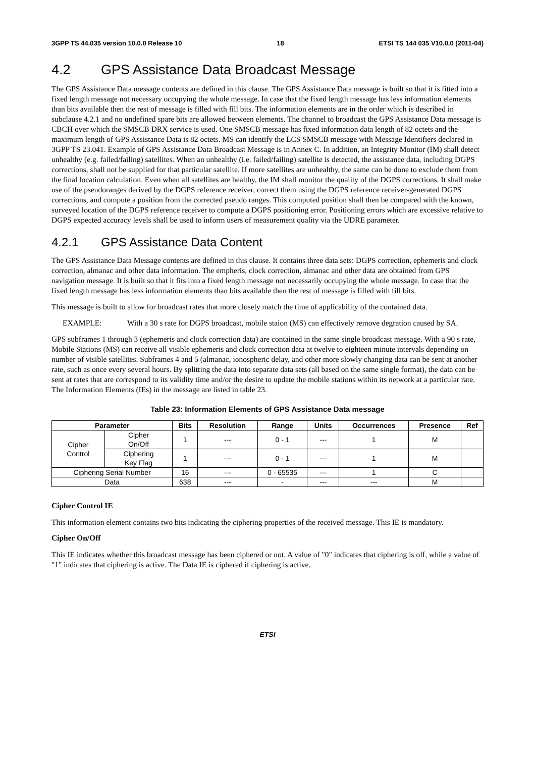3GPP TS 44.035 version 10.0.0 Release 10 18 ETSI TS 144 035 V10.0.0 (2011-04)
4.2 GPS Assistance Data Broadcast Message
The GPS Assistance Data message contents are defined in this clause. The GPS Assistance Data message is built so that it is fitted into a fixed length message not necessary occupying the whole message. In case that the fixed length message has less information elements than bits available then the rest of message is filled with fill bits. The information elements are in the order which is described in subclause 4.2.1 and no undefined spare bits are allowed between elements. The channel to broadcast the GPS Assistance Data message is CBCH over which the SMSCB DRX service is used. One SMSCB message has fixed information data length of 82 octets and the maximum length of GPS Assistance Data is 82 octets. MS can identify the LCS SMSCB message with Message Identifiers declared in 3GPP TS 23.041. Example of GPS Assistance Data Broadcast Message is in Annex C. In addition, an Integrity Monitor (IM) shall detect unhealthy (e.g. failed/failing) satellites. When an unhealthy (i.e. failed/failing) satellite is detected, the assistance data, including DGPS corrections, shall not be supplied for that particular satellite. If more satellites are unhealthy, the same can be done to exclude them from the final location calculation. Even when all satellites are healthy, the IM shall monitor the quality of the DGPS corrections. It shall make use of the pseudoranges derived by the DGPS reference receiver, correct them using the DGPS reference receiver-generated DGPS corrections, and compute a position from the corrected pseudo ranges. This computed position shall then be compared with the known, surveyed location of the DGPS reference receiver to compute a DGPS positioning error. Positioning errors which are excessive relative to DGPS expected accuracy levels shall be used to inform users of measurement quality via the UDRE parameter.
4.2.1 GPS Assistance Data Content
The GPS Assistance Data Message contents are defined in this clause. It contains three data sets: DGPS correction, ephemeris and clock correction, almanac and other data information. The empheris, clock correction, almanac and other data are obtained from GPS navigation message. It is built so that it fits into a fixed length message not necessarily occupying the whole message. In case that the fixed length message has less information elements than bits available then the rest of message is filled with fill bits.
This message is built to allow for broadcast rates that more closely match the time of applicability of the contained data.
EXAMPLE: With a 30 s rate for DGPS broadcast, mobile staion (MS) can effectively remove degration caused by SA.
GPS subframes 1 through 3 (ephemeris and clock correction data) are contained in the same single broadcast message. With a 90 s rate, Mobile Stations (MS) can receive all visible ephemeris and clock correction data at twelve to eighteen minute intervals depending on number of visible satellites. Subframes 4 and 5 (almanac, ionospheric delay, and other more slowly changing data can be sent at another rate, such as once every several hours. By splitting the data into separate data sets (all based on the same single format), the data can be sent at rates that are correspond to its validity time and/or the desire to update the mobile stations within its network at a particular rate. The Information Elements (IEs) in the message are listed in table 23.
Table 23: Information Elements of GPS Assistance Data message
| Parameter | | Bits | Resolution | Range | Units | Occurrences | Presence | Ref |
| --- | --- | --- | --- | --- | --- | --- | --- | --- |
| Cipher Control | Cipher On/Off | 1 | --- | 0 - 1 | --- | 1 | M | |
| | Ciphering Key Flag | 1 | --- | 0 - 1 | --- | 1 | M | |
| Ciphering Serial Number | | 16 | --- | 0 - 65535 | --- | 1 | C | |
| Data | | 638 | --- | - | --- | --- | M | |
Cipher Control IE
This information element contains two bits indicating the ciphering properties of the received message. This IE is mandatory.
Cipher On/Off
This IE indicates whether this broadcast message has been ciphered or not. A value of "0" indicates that ciphering is off, while a value of "1" indicates that ciphering is active. The Data IE is ciphered if ciphering is active.
ETSI